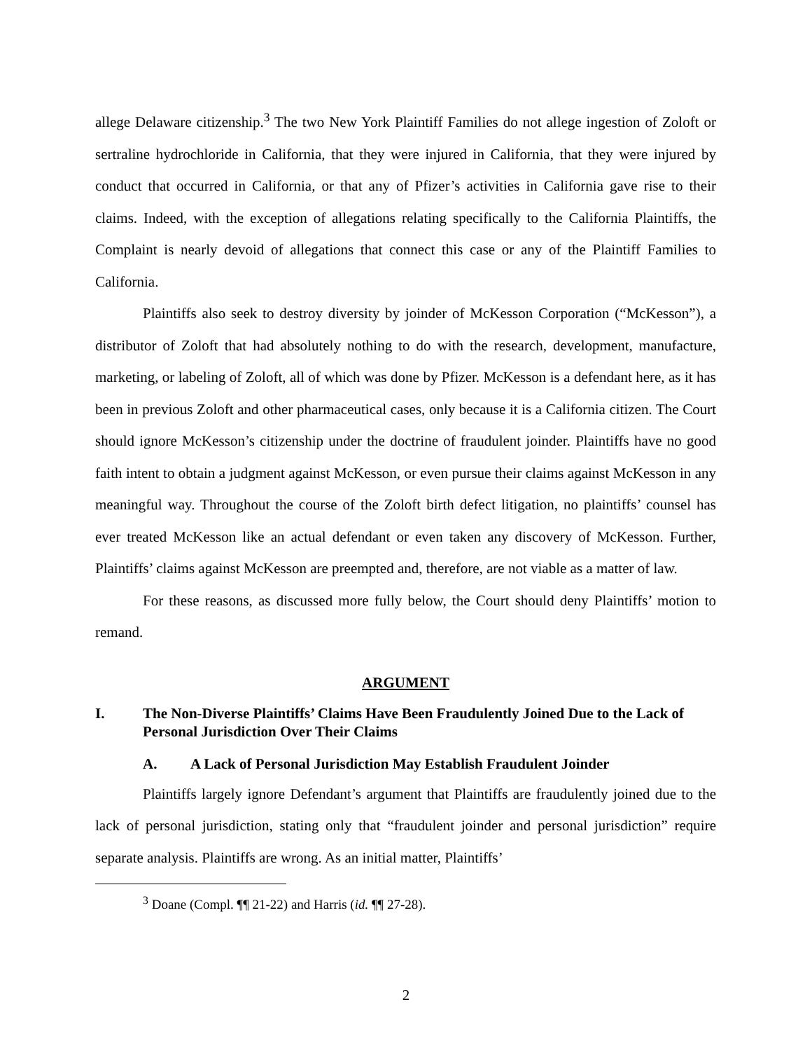allege Delaware citizenship.<sup>3</sup> The two New York Plaintiff Families do not allege ingestion of Zoloft or sertraline hydrochloride in California, that they were injured in California, that they were injured by conduct that occurred in California, or that any of Pfizer’s activities in California gave rise to their claims. Indeed, with the exception of allegations relating specifically to the California Plaintiffs, the Complaint is nearly devoid of allegations that connect this case or any of the Plaintiff Families to California.
Plaintiffs also seek to destroy diversity by joinder of McKesson Corporation (“McKesson”), a distributor of Zoloft that had absolutely nothing to do with the research, development, manufacture, marketing, or labeling of Zoloft, all of which was done by Pfizer. McKesson is a defendant here, as it has been in previous Zoloft and other pharmaceutical cases, only because it is a California citizen. The Court should ignore McKesson’s citizenship under the doctrine of fraudulent joinder. Plaintiffs have no good faith intent to obtain a judgment against McKesson, or even pursue their claims against McKesson in any meaningful way. Throughout the course of the Zoloft birth defect litigation, no plaintiffs’ counsel has ever treated McKesson like an actual defendant or even taken any discovery of McKesson. Further, Plaintiffs’ claims against McKesson are preempted and, therefore, are not viable as a matter of law.
For these reasons, as discussed more fully below, the Court should deny Plaintiffs’ motion to remand.
ARGUMENT
I. The Non-Diverse Plaintiffs’ Claims Have Been Fraudulently Joined Due to the Lack of Personal Jurisdiction Over Their Claims
A. A Lack of Personal Jurisdiction May Establish Fraudulent Joinder
Plaintiffs largely ignore Defendant’s argument that Plaintiffs are fraudulently joined due to the lack of personal jurisdiction, stating only that “fraudulent joinder and personal jurisdiction” require separate analysis. Plaintiffs are wrong. As an initial matter, Plaintiffs’
<sup>3</sup> Doane (Compl. ¶¶ 21-22) and Harris (id. ¶¶ 27-28).
2